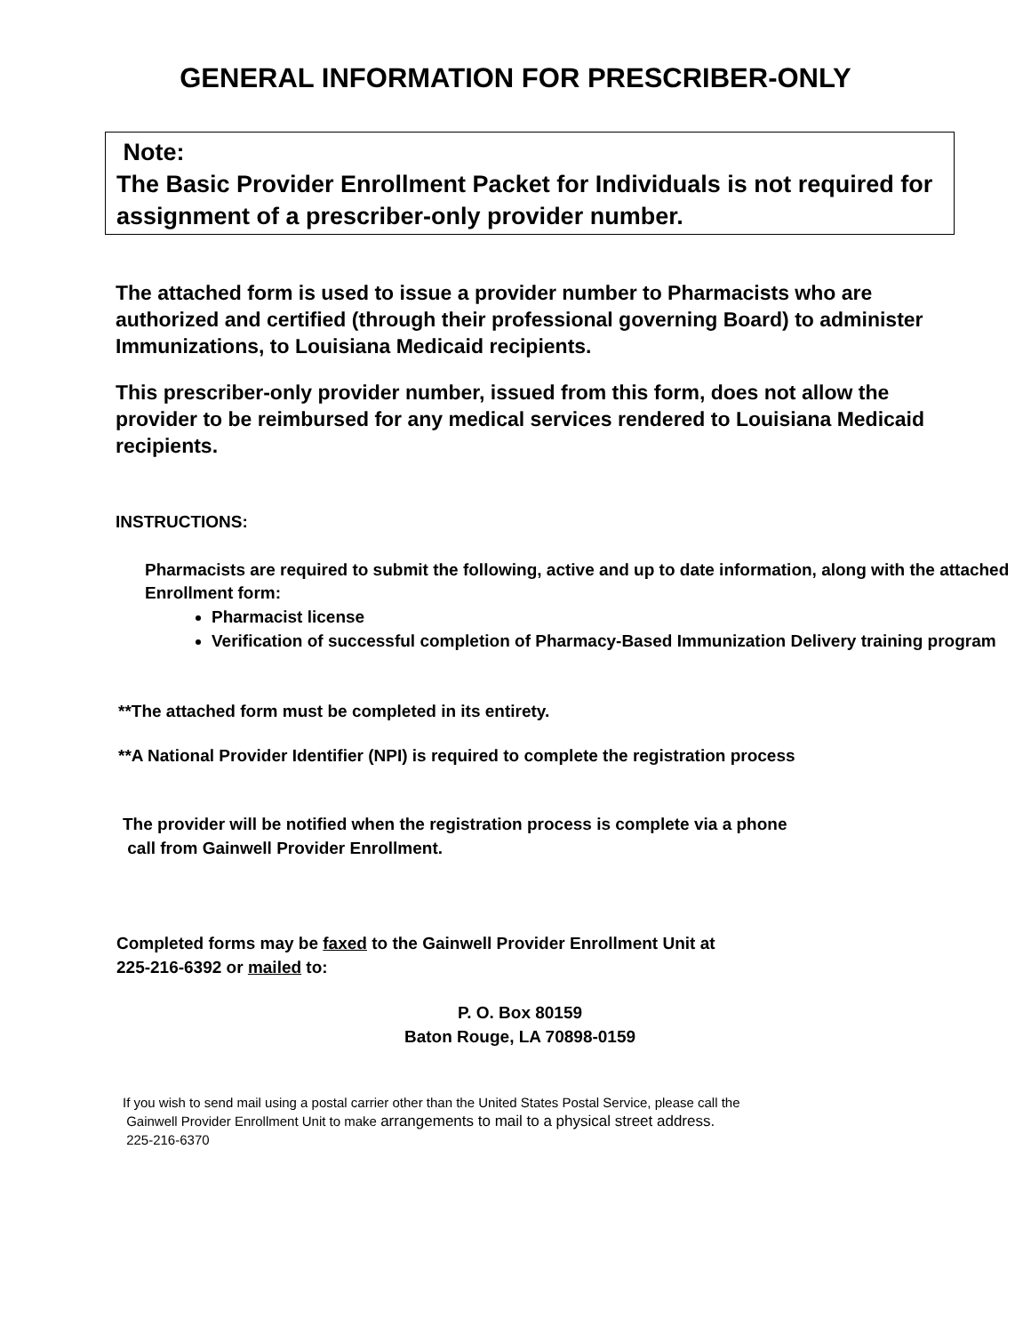GENERAL INFORMATION FOR PRESCRIBER-ONLY
Note:
The Basic Provider Enrollment Packet for Individuals is not required for assignment of a prescriber-only provider number.
The attached form is used to issue a provider number to Pharmacists who are authorized and certified (through their professional governing Board) to administer Immunizations, to Louisiana Medicaid recipients.
This prescriber-only provider number, issued from this form, does not allow the provider to be reimbursed for any medical services rendered to Louisiana Medicaid recipients.
INSTRUCTIONS:
Pharmacists are required to submit the following, active and up to date information, along with the attached Enrollment form:
Pharmacist license
Verification of successful completion of Pharmacy-Based Immunization Delivery training program
**The attached form must be completed in its entirety.
**A National Provider Identifier (NPI) is required to complete the registration process
The provider will be notified when the registration process is complete via a phone
call from Gainwell Provider Enrollment.
Completed forms may be faxed to the Gainwell Provider Enrollment Unit at
225-216-6392 or mailed to:
P. O. Box 80159
Baton Rouge, LA 70898-0159
If you wish to send mail using a postal carrier other than the United States Postal Service, please call the
Gainwell Provider Enrollment Unit to make arrangements to mail to a physical street address.
225-216-6370